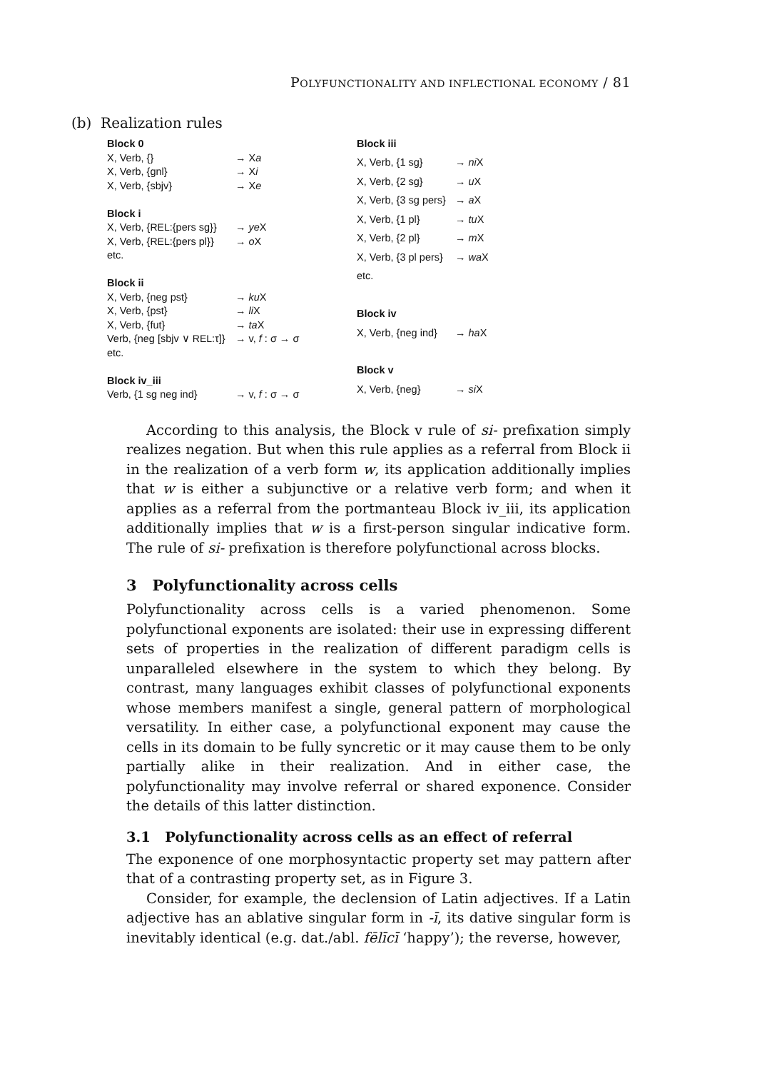POLYFUNCTIONALITY AND INFLECTIONAL ECONOMY / 81
(b) Realization rules
| Block 0 | |
| X, Verb, {} | → X a |
| X, Verb, {gnl} | → X i |
| X, Verb, {sbjv} | → X e |
| Block i | |
| X, Verb, { REL :{pers sg}} | → ye X |
| X, Verb, { REL :{pers pl}} | → o X |
| etc. | |
| Block ii | |
| X, Verb, {neg pst} | → ku X |
| X, Verb, {pst} | → li X |
| X, Verb, {fut} | → ta X |
| Verb, {neg [sbjv ∨ REL :τ]} | → v, f : σ → σ |
| etc. | |
| Block iv_iii | |
| Verb, {1 sg neg ind} | → v, f : σ → σ |
| Block iii | |
| X, Verb, {1 sg} | → ni X |
| X, Verb, {2 sg} | → u X |
| X, Verb, {3 sg pers} | → a X |
| X, Verb, {1 pl} | → tu X |
| X, Verb, {2 pl} | → m X |
| X, Verb, {3 pl pers} | → wa X |
| etc. | |
| Block iv | |
| X, Verb, {neg ind} | → ha X |
| Block v | |
| X, Verb, {neg} | → si X |
According to this analysis, the Block v rule of si- prefixation simply realizes negation. But when this rule applies as a referral from Block ii in the realization of a verb form w, its application additionally implies that w is either a subjunctive or a relative verb form; and when it applies as a referral from the portmanteau Block iv_iii, its application additionally implies that w is a first-person singular indicative form. The rule of si- prefixation is therefore polyfunctional across blocks.
3 Polyfunctionality across cells
Polyfunctionality across cells is a varied phenomenon. Some polyfunctional exponents are isolated: their use in expressing different sets of properties in the realization of different paradigm cells is unparalleled elsewhere in the system to which they belong. By contrast, many languages exhibit classes of polyfunctional exponents whose members manifest a single, general pattern of morphological versatility. In either case, a polyfunctional exponent may cause the cells in its domain to be fully syncretic or it may cause them to be only partially alike in their realization. And in either case, the polyfunctionality may involve referral or shared exponence. Consider the details of this latter distinction.
3.1 Polyfunctionality across cells as an effect of referral
The exponence of one morphosyntactic property set may pattern after that of a contrasting property set, as in Figure 3.
Consider, for example, the declension of Latin adjectives. If a Latin adjective has an ablative singular form in -ī, its dative singular form is inevitably identical (e.g. dat./abl. fēlīcī ‘happy’); the reverse, however,